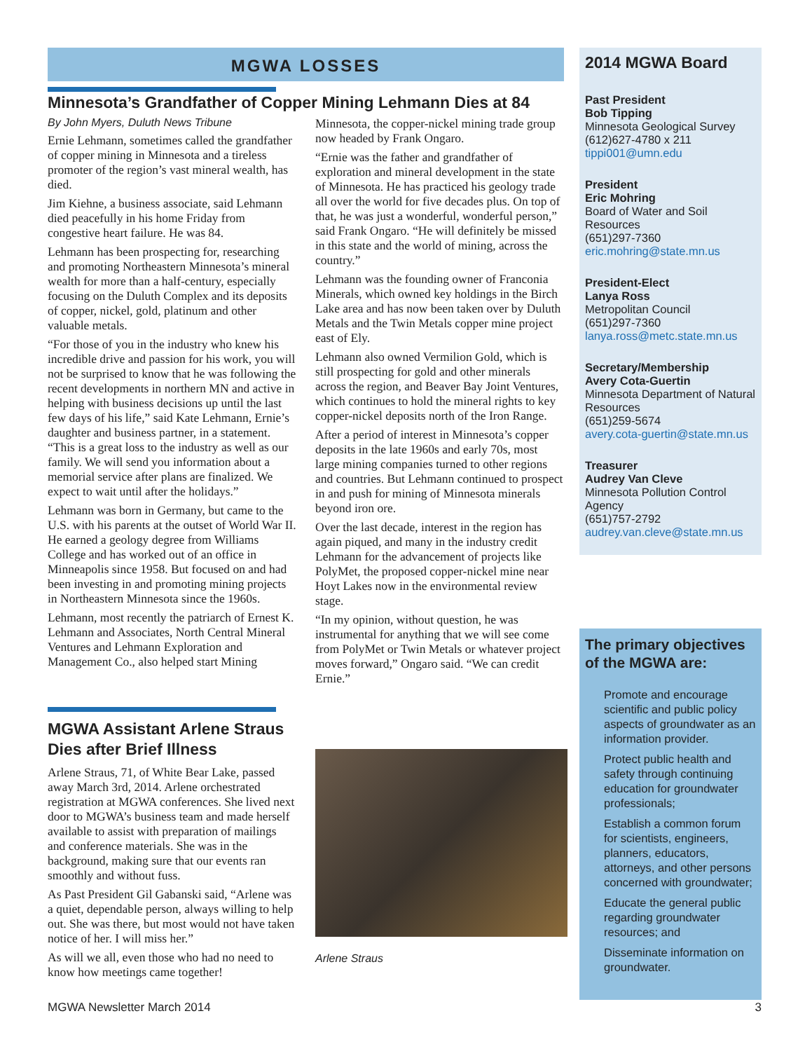MGWA LOSSES
Minnesota’s Grandfather of Copper Mining Lehmann Dies at 84
By John Myers, Duluth News Tribune
Ernie Lehmann, sometimes called the grandfather of copper mining in Minnesota and a tireless promoter of the region’s vast mineral wealth, has died.
Jim Kiehne, a business associate, said Lehmann died peacefully in his home Friday from congestive heart failure. He was 84.
Lehmann has been prospecting for, researching and promoting Northeastern Minnesota’s mineral wealth for more than a half-century, especially focusing on the Duluth Complex and its deposits of copper, nickel, gold, platinum and other valuable metals.
“For those of you in the industry who knew his incredible drive and passion for his work, you will not be surprised to know that he was following the recent developments in northern MN and active in helping with business decisions up until the last few days of his life,” said Kate Lehmann, Ernie’s daughter and business partner, in a statement. “This is a great loss to the industry as well as our family. We will send you information about a memorial service after plans are finalized. We expect to wait until after the holidays.”
Lehmann was born in Germany, but came to the U.S. with his parents at the outset of World War II. He earned a geology degree from Williams College and has worked out of an office in Minneapolis since 1958. But focused on and had been investing in and promoting mining projects in Northeastern Minnesota since the 1960s.
Lehmann, most recently the patriarch of Ernest K. Lehmann and Associates, North Central Mineral Ventures and Lehmann Exploration and Management Co., also helped start Mining
Minnesota, the copper-nickel mining trade group now headed by Frank Ongaro.
“Ernie was the father and grandfather of exploration and mineral development in the state of Minnesota. He has practiced his geology trade all over the world for five decades plus. On top of that, he was just a wonderful, wonderful person,” said Frank Ongaro. “He will definitely be missed in this state and the world of mining, across the country.”
Lehmann was the founding owner of Franconia Minerals, which owned key holdings in the Birch Lake area and has now been taken over by Duluth Metals and the Twin Metals copper mine project east of Ely.
Lehmann also owned Vermilion Gold, which is still prospecting for gold and other minerals across the region, and Beaver Bay Joint Ventures, which continues to hold the mineral rights to key copper-nickel deposits north of the Iron Range.
After a period of interest in Minnesota’s copper deposits in the late 1960s and early 70s, most large mining companies turned to other regions and countries. But Lehmann continued to prospect in and push for mining of Minnesota minerals beyond iron ore.
Over the last decade, interest in the region has again piqued, and many in the industry credit Lehmann for the advancement of projects like PolyMet, the proposed copper-nickel mine near Hoyt Lakes now in the environmental review stage.
“In my opinion, without question, he was instrumental for anything that we will see come from PolyMet or Twin Metals or whatever project moves forward,” Ongaro said. “We can credit Ernie.”
MGWA Assistant Arlene Straus Dies after Brief Illness
Arlene Straus, 71, of White Bear Lake, passed away March 3rd, 2014. Arlene orchestrated registration at MGWA conferences. She lived next door to MGWA’s business team and made herself available to assist with preparation of mailings and conference materials. She was in the background, making sure that our events ran smoothly and without fuss.
As Past President Gil Gabanski said, “Arlene was a quiet, dependable person, always willing to help out. She was there, but most would not have taken notice of her. I will miss her.”
As will we all, even those who had no need to know how meetings came together!
Arlene Straus
2014 MGWA Board
Past President
Bob Tipping
Minnesota Geological Survey
(612)627-4780 x 211
tippi001@umn.edu
President
Eric Mohring
Board of Water and Soil Resources
(651)297-7360
eric.mohring@state.mn.us
President-Elect
Lanya Ross
Metropolitan Council
(651)297-7360
lanya.ross@metc.state.mn.us
Secretary/Membership
Avery Cota-Guertin
Minnesota Department of Natural Resources
(651)259-5674
avery.cota-guertin@state.mn.us
Treasurer
Audrey Van Cleve
Minnesota Pollution Control Agency
(651)757-2792
audrey.van.cleve@state.mn.us
The primary objectives of the MGWA are:
Promote and encourage scientific and public policy aspects of groundwater as an information provider.
Protect public health and safety through continuing education for groundwater professionals;
Establish a common forum for scientists, engineers, planners, educators, attorneys, and other persons concerned with groundwater;
Educate the general public regarding groundwater resources; and
Disseminate information on groundwater.
MGWA Newsletter March 2014 3